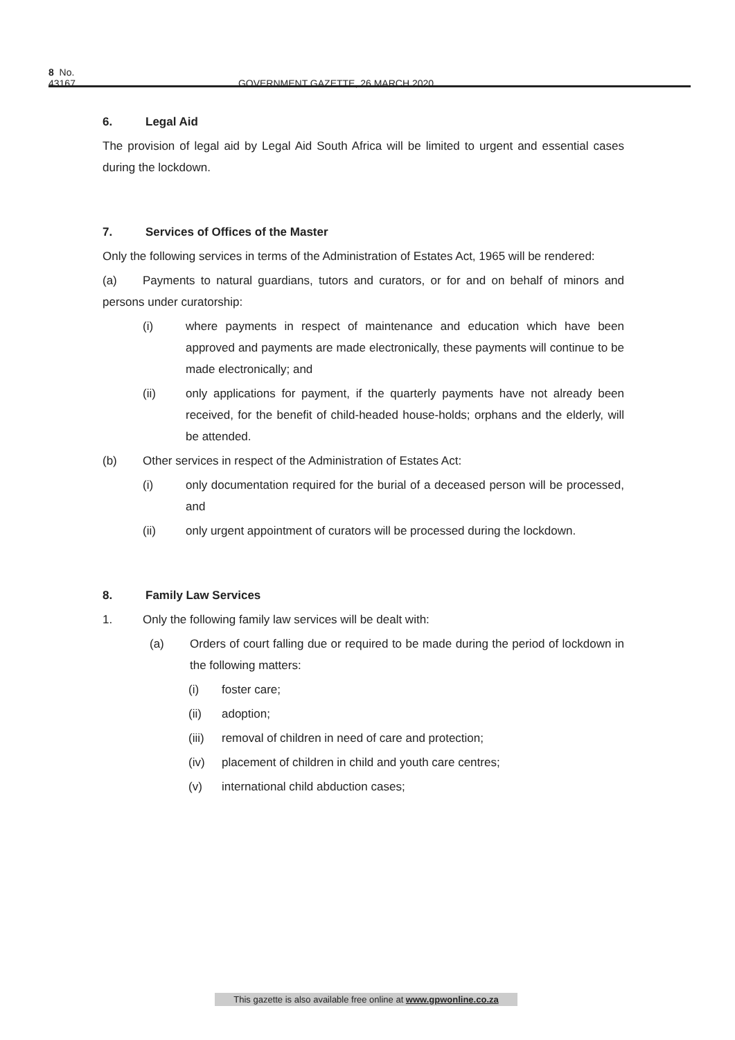8 No. 43167 GOVERNMENT GAZETTE, 26 MARCH 2020
6. Legal Aid
The provision of legal aid by Legal Aid South Africa will be limited to urgent and essential cases during the lockdown.
7. Services of Offices of the Master
Only the following services in terms of the Administration of Estates Act, 1965 will be rendered:
(a) Payments to natural guardians, tutors and curators, or for and on behalf of minors and persons under curatorship:
(i) where payments in respect of maintenance and education which have been approved and payments are made electronically, these payments will continue to be made electronically; and
(ii) only applications for payment, if the quarterly payments have not already been received, for the benefit of child-headed house-holds; orphans and the elderly, will be attended.
(b) Other services in respect of the Administration of Estates Act:
(i) only documentation required for the burial of a deceased person will be processed, and
(ii) only urgent appointment of curators will be processed during the lockdown.
8. Family Law Services
1. Only the following family law services will be dealt with:
(a) Orders of court falling due or required to be made during the period of lockdown in the following matters:
(i) foster care;
(ii) adoption;
(iii)
removal of children in need of care and protection;
(iv) placement of children in child and youth care centres;
(v) international child abduction cases;
This gazette is also available free online at www.gpwonline.co.za